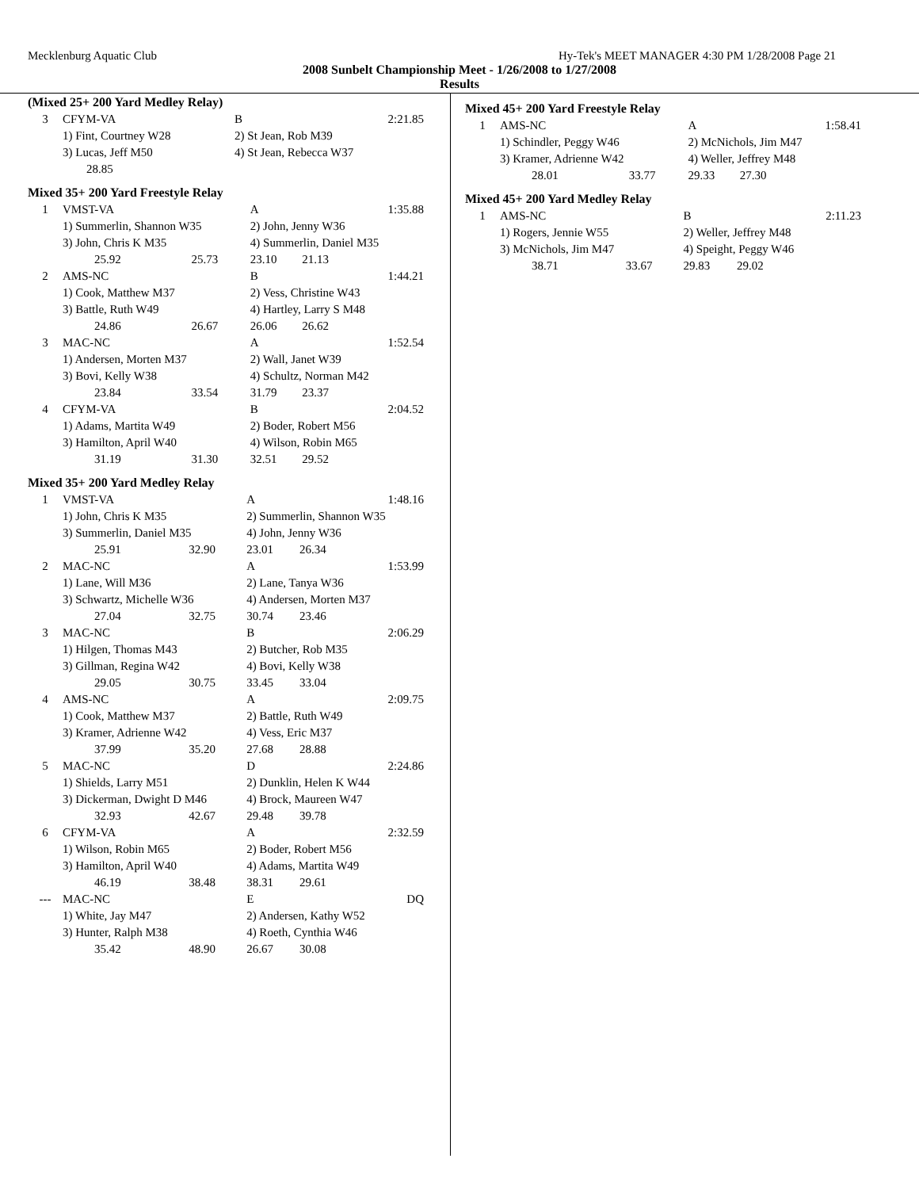Mecklenburg Aquatic Club Hy-Tek's MEET MANAGER 4:30 PM 1/28/2008 Page 21
2008 Sunbelt Championship Meet - 1/26/2008 to 1/27/2008
Results
(Mixed 25+ 200 Yard Medley Relay)
| 3 | CFYM-VA | | B | | 2:21.85 |
| | 1) Fint, Courtney W28 | | 2) St Jean, Rob M39 | | |
| | 3) Lucas, Jeff M50 | | 4) St Jean, Rebecca W37 | | |
| | 28.85 | | | | |
Mixed 35+ 200 Yard Freestyle Relay
| 1 | VMST-VA | | A | | 1:35.88 |
| | 1) Summerlin, Shannon W35 | | 2) John, Jenny W36 | | |
| | 3) John, Chris K M35 | | 4) Summerlin, Daniel M35 | | |
| | 25.92 | 25.73 | 23.10 | 21.13 | |
| 2 | AMS-NC | | B | | 1:44.21 |
| | 1) Cook, Matthew M37 | | 2) Vess, Christine W43 | | |
| | 3) Battle, Ruth W49 | | 4) Hartley, Larry S M48 | | |
| | 24.86 | 26.67 | 26.06 | 26.62 | |
| 3 | MAC-NC | | A | | 1:52.54 |
| | 1) Andersen, Morten M37 | | 2) Wall, Janet W39 | | |
| | 3) Bovi, Kelly W38 | | 4) Schultz, Norman M42 | | |
| | 23.84 | 33.54 | 31.79 | 23.37 | |
| 4 | CFYM-VA | | B | | 2:04.52 |
| | 1) Adams, Martita W49 | | 2) Boder, Robert M56 | | |
| | 3) Hamilton, April W40 | | 4) Wilson, Robin M65 | | |
| | 31.19 | 31.30 | 32.51 | 29.52 | |
Mixed 35+ 200 Yard Medley Relay
| 1 | VMST-VA | | A | | 1:48.16 |
| | 1) John, Chris K M35 | | 2) Summerlin, Shannon W35 | | |
| | 3) Summerlin, Daniel M35 | | 4) John, Jenny W36 | | |
| | 25.91 | 32.90 | 23.01 | 26.34 | |
| 2 | MAC-NC | | A | | 1:53.99 |
| | 1) Lane, Will M36 | | 2) Lane, Tanya W36 | | |
| | 3) Schwartz, Michelle W36 | | 4) Andersen, Morten M37 | | |
| | 27.04 | 32.75 | 30.74 | 23.46 | |
| 3 | MAC-NC | | B | | 2:06.29 |
| | 1) Hilgen, Thomas M43 | | 2) Butcher, Rob M35 | | |
| | 3) Gillman, Regina W42 | | 4) Bovi, Kelly W38 | | |
| | 29.05 | 30.75 | 33.45 | 33.04 | |
| 4 | AMS-NC | | A | | 2:09.75 |
| | 1) Cook, Matthew M37 | | 2) Battle, Ruth W49 | | |
| | 3) Kramer, Adrienne W42 | | 4) Vess, Eric M37 | | |
| | 37.99 | 35.20 | 27.68 | 28.88 | |
| 5 | MAC-NC | | D | | 2:24.86 |
| | 1) Shields, Larry M51 | | 2) Dunklin, Helen K W44 | | |
| | 3) Dickerman, Dwight D M46 | | 4) Brock, Maureen W47 | | |
| | 32.93 | 42.67 | 29.48 | 39.78 | |
| 6 | CFYM-VA | | A | | 2:32.59 |
| | 1) Wilson, Robin M65 | | 2) Boder, Robert M56 | | |
| | 3) Hamilton, April W40 | | 4) Adams, Martita W49 | | |
| | 46.19 | 38.48 | 38.31 | 29.61 | |
| --- | MAC-NC | | E | | DQ |
| | 1) White, Jay M47 | | 2) Andersen, Kathy W52 | | |
| | 3) Hunter, Ralph M38 | | 4) Roeth, Cynthia W46 | | |
| | 35.42 | 48.90 | 26.67 | 30.08 | |
Mixed 45+ 200 Yard Freestyle Relay
| 1 | AMS-NC | | A | | 1:58.41 |
| | 1) Schindler, Peggy W46 | | 2) McNichols, Jim M47 | | |
| | 3) Kramer, Adrienne W42 | | 4) Weller, Jeffrey M48 | | |
| | 28.01 | 33.77 | 29.33 | 27.30 | |
Mixed 45+ 200 Yard Medley Relay
| 1 | AMS-NC | | B | | 2:11.23 |
| | 1) Rogers, Jennie W55 | | 2) Weller, Jeffrey M48 | | |
| | 3) McNichols, Jim M47 | | 4) Speight, Peggy W46 | | |
| | 38.71 | 33.67 | 29.83 | 29.02 | |